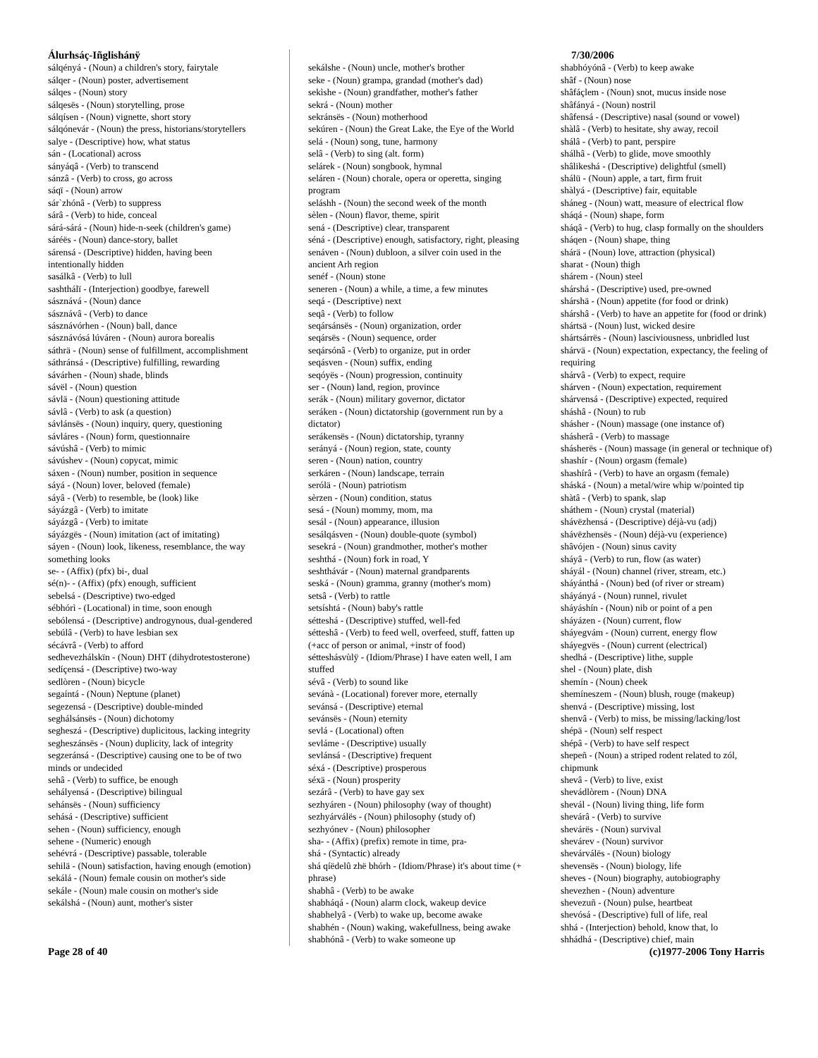Álurhsáç-Iñglishánÿ
sálqényá - (Noun) a children's story, fairytale
sálqer - (Noun) poster, advertisement
sálqes - (Noun) story
sálqesës - (Noun) storytelling, prose
sálqísen - (Noun) vignette, short story
sálqónevár - (Noun) the press, historians/storytellers
salye - (Descriptive) how, what status
sán - (Locational) across
sányáqâ - (Verb) to transcend
sánzâ - (Verb) to cross, go across
sáqï - (Noun) arrow
sár`zhónâ - (Verb) to suppress
sárâ - (Verb) to hide, conceal
sárá-sárá - (Noun) hide-n-seek (children's game)
sáréës - (Noun) dance-story, ballet
sárensá - (Descriptive) hidden, having been intentionally hidden
sasálkâ - (Verb) to lull
sashthálï - (Interjection) goodbye, farewell
sásznává - (Noun) dance
sásznávâ - (Verb) to dance
sásznávórhen - (Noun) ball, dance
sásznávósá lúváren - (Noun) aurora borealis
sáthrä - (Noun) sense of fulfillment, accomplishment
sáthránsá - (Descriptive) fulfilling, rewarding
sávárhen - (Noun) shade, blinds
sávël - (Noun) question
sávlä - (Noun) questioning attitude
sávlâ - (Verb) to ask (a question)
sávlánsës - (Noun) inquiry, query, questioning
sávláres - (Noun) form, questionnaire
sávúshâ - (Verb) to mimic
sávúshev - (Noun) copycat, mimic
sáxen - (Noun) number, position in sequence
sáyá - (Noun) lover, beloved (female)
sáyâ - (Verb) to resemble, be (look) like
sáyázgâ - (Verb) to imitate
sáyázgâ - (Verb) to imitate
sáyázgës - (Noun) imitation (act of imitating)
sáyen - (Noun) look, likeness, resemblance, the way something looks
se- - (Affix) (pfx) bi-, dual
sé(n)- - (Affix) (pfx) enough, sufficient
sebelsá - (Descriptive) two-edged
sébhórì - (Locational) in time, soon enough
sebólensá - (Descriptive) androgynous, dual-gendered
sebúlâ - (Verb) to have lesbian sex
sécávrâ - (Verb) to afford
sedhevezhálskïn - (Noun) DHT (dihydrotestosterone)
sedíçensá - (Descriptive) two-way
sedlòren - (Noun) bicycle
segaíntá - (Noun) Neptune (planet)
segezensá - (Descriptive) double-minded
seghálsánsës - (Noun) dichotomy
segheszá - (Descriptive) duplicitous, lacking integrity
segheszánsës - (Noun) duplicity, lack of integrity
segzeránsá - (Descriptive) causing one to be of two minds or undecided
sehâ - (Verb) to suffice, be enough
sehályensá - (Descriptive) bilingual
sehánsës - (Noun) sufficiency
sehásá - (Descriptive) sufficient
sehen - (Noun) sufficiency, enough
sehene - (Numeric) enough
sehévrá - (Descriptive) passable, tolerable
sehilä - (Noun) satisfaction, having enough (emotion)
sekálá - (Noun) female cousin on mother's side
sekále - (Noun) male cousin on mother's side
sekálshá - (Noun) aunt, mother's sister
sekálshe - (Noun) uncle, mother's brother
seke - (Noun) grampa, grandad (mother's dad)
sekìshe - (Noun) grandfather, mother's father
sekrá - (Noun) mother
sekránsës - (Noun) motherhood
sekúren - (Noun) the Great Lake, the Eye of the World
selá - (Noun) song, tune, harmony
selâ - (Verb) to sing (alt. form)
selárek - (Noun) songbook, hymnal
seláren - (Noun) chorale, opera or operetta, singing program
seláshh - (Noun) the second week of the month
sèlen - (Noun) flavor, theme, spirit
sená - (Descriptive) clear, transparent
séná - (Descriptive) enough, satisfactory, right, pleasing
senáven - (Noun) dubloon, a silver coin used in the ancient Arh region
senéf - (Noun) stone
seneren - (Noun) a while, a time, a few minutes
seqá - (Descriptive) next
seqâ - (Verb) to follow
seqársánsës - (Noun) organization, order
seqársës - (Noun) sequence, order
seqársónâ - (Verb) to organize, put in order
seqásven - (Noun) suffix, ending
seqóyës - (Noun) progression, continuity
ser - (Noun) land, region, province
serák - (Noun) military governor, dictator
seráken - (Noun) dictatorship (government run by a dictator)
serákensës - (Noun) dictatorship, tyranny
serányá - (Noun) region, state, county
seren - (Noun) nation, country
serkáren - (Noun) landscape, terrain
serólä - (Noun) patriotism
sèrzen - (Noun) condition, status
sesá - (Noun) mommy, mom, ma
sesál - (Noun) appearance, illusion
sesálqásven - (Noun) double-quote (symbol)
sesekrá - (Noun) grandmother, mother's mother
seshthá - (Noun) fork in road, Y
seshthávár - (Noun) maternal grandparents
seská - (Noun) gramma, granny (mother's mom)
setsâ - (Verb) to rattle
setsíshtá - (Noun) baby's rattle
sétteshá - (Descriptive) stuffed, well-fed
sétteshâ - (Verb) to feed well, overfeed, stuff, fatten up (+acc of person or animal, +instr of food)
sétteshásvùlÿ - (Idiom/Phrase) I have eaten well, I am stuffed
sévâ - (Verb) to sound like
sevánà - (Locational) forever more, eternally
sevánsá - (Descriptive) eternal
sevánsës - (Noun) eternity
sevlá - (Locational) often
sevláme - (Descriptive) usually
sevlánsá - (Descriptive) frequent
séxá - (Descriptive) prosperous
séxä - (Noun) prosperity
sezárâ - (Verb) to have gay sex
sezhyáren - (Noun) philosophy (way of thought)
sezhyárválës - (Noun) philosophy (study of)
sezhyónev - (Noun) philosopher
sha- - (Affix) (prefix) remote in time, pra-
shá - (Syntactic) already
shá qíëdelû zhë bhórh - (Idiom/Phrase) it's about time (+ phrase)
shabhâ - (Verb) to be awake
shabháqá - (Noun) alarm clock, wakeup device
shabhelyâ - (Verb) to wake up, become awake
shabhén - (Noun) waking, wakefullness, being awake
shabhónâ - (Verb) to wake someone up
7/30/2006
shabhóyónâ - (Verb) to keep awake
shâf - (Noun) nose
shâfáçlem - (Noun) snot, mucus inside nose
shâfányá - (Noun) nostril
shâfensá - (Descriptive) nasal (sound or vowel)
shàlâ - (Verb) to hesitate, shy away, recoil
shálâ - (Verb) to pant, perspire
shálhâ - (Verb) to glide, move smoothly
shâlikeshá - (Descriptive) delightful (smell)
shálü - (Noun) apple, a tart, firm fruit
shàlyá - (Descriptive) fair, equitable
sháneg - (Noun) watt, measure of electrical flow
sháqá - (Noun) shape, form
sháqâ - (Verb) to hug, clasp formally on the shoulders
sháqen - (Noun) shape, thing
shárä - (Noun) love, attraction (physical)
sharat - (Noun) thigh
shárem - (Noun) steel
shárshá - (Descriptive) used, pre-owned
shárshä - (Noun) appetite (for food or drink)
shárshâ - (Verb) to have an appetite for (food or drink)
shártsä - (Noun) lust, wicked desire
shártsárrës - (Noun) lasciviousness, unbridled lust
shárvä - (Noun) expectation, expectancy, the feeling of requiring
shárvâ - (Verb) to expect, require
shárven - (Noun) expectation, requirement
shárvensá - (Descriptive) expected, required
sháshâ - (Noun) to rub
shásher - (Noun) massage (one instance of)
shásherâ - (Verb) to massage
shásherës - (Noun) massage (in general or technique of)
shashír - (Noun) orgasm (female)
shashírâ - (Verb) to have an orgasm (female)
sháská - (Noun) a metal/wire whip w/pointed tip
shàtâ - (Verb) to spank, slap
sháthem - (Noun) crystal (material)
shávëzhensá - (Descriptive) déjà-vu (adj)
shávëzhensës - (Noun) déjà-vu (experience)
shâvójen - (Noun) sinus cavity
sháyâ - (Verb) to run, flow (as water)
sháyál - (Noun) channel (river, stream, etc.)
sháyánthá - (Noun) bed (of river or stream)
sháyányá - (Noun) runnel, rivulet
sháyáshín - (Noun) nib or point of a pen
sháyázen - (Noun) current, flow
sháyegvám - (Noun) current, energy flow
sháyegvës - (Noun) current (electrical)
shedhá - (Descriptive) lithe, supple
shel - (Noun) plate, dish
shemín - (Noun) cheek
shemíneszem - (Noun) blush, rouge (makeup)
shenvá - (Descriptive) missing, lost
shenvâ - (Verb) to miss, be missing/lacking/lost
shépä - (Noun) self respect
shépâ - (Verb) to have self respect
shepeñ - (Noun) a striped rodent related to zól, chipmunk
shevâ - (Verb) to live, exist
shevádlòrem - (Noun) DNA
shevál - (Noun) living thing, life form
shevárâ - (Verb) to survive
shevárës - (Noun) survival
shevárev - (Noun) survivor
shevárválës - (Noun) biology
shevensës - (Noun) biology, life
sheves - (Noun) biography, autobiography
shevezhen - (Noun) adventure
shevezuñ - (Noun) pulse, heartbeat
shevósá - (Descriptive) full of life, real
shhá - (Interjection) behold, know that, lo
shhádhá - (Descriptive) chief, main
Page 28 of 40 (c)1977-2006 Tony Harris